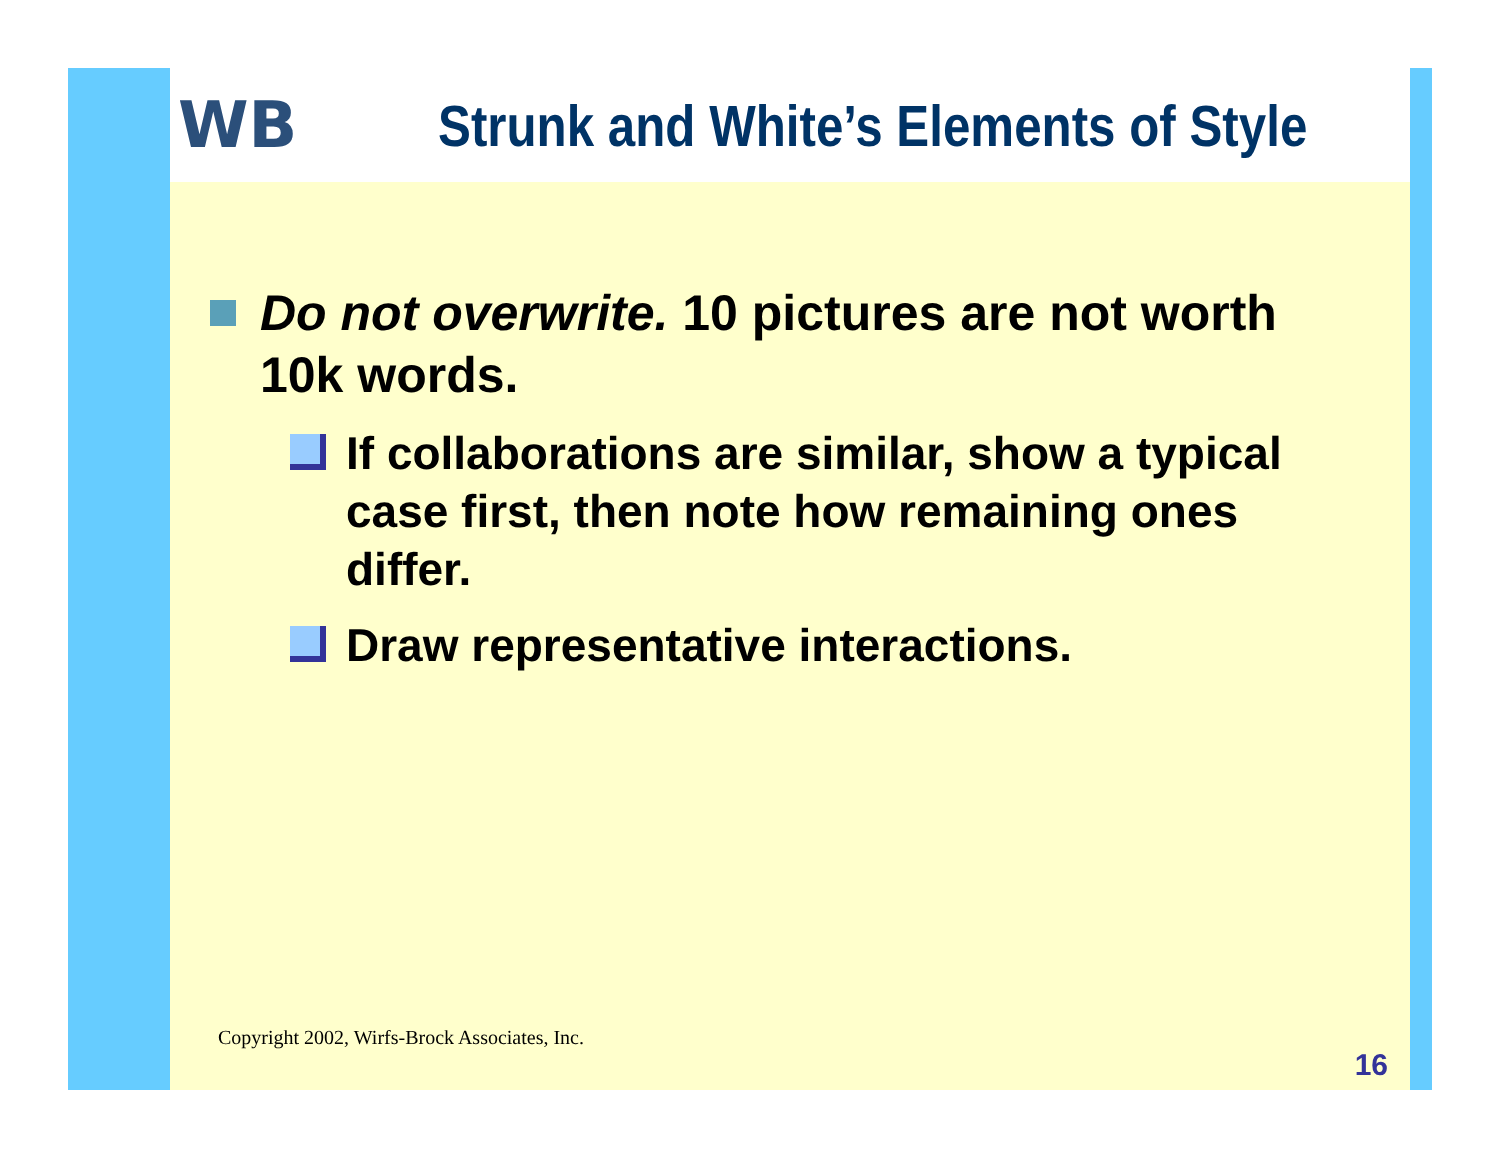WB Strunk and White’s Elements of Style
Do not overwrite. 10 pictures are not worth 10k words.
If collaborations are similar, show a typical case first, then note how remaining ones differ.
Draw representative interactions.
Copyright 2002, Wirfs-Brock Associates, Inc.
16